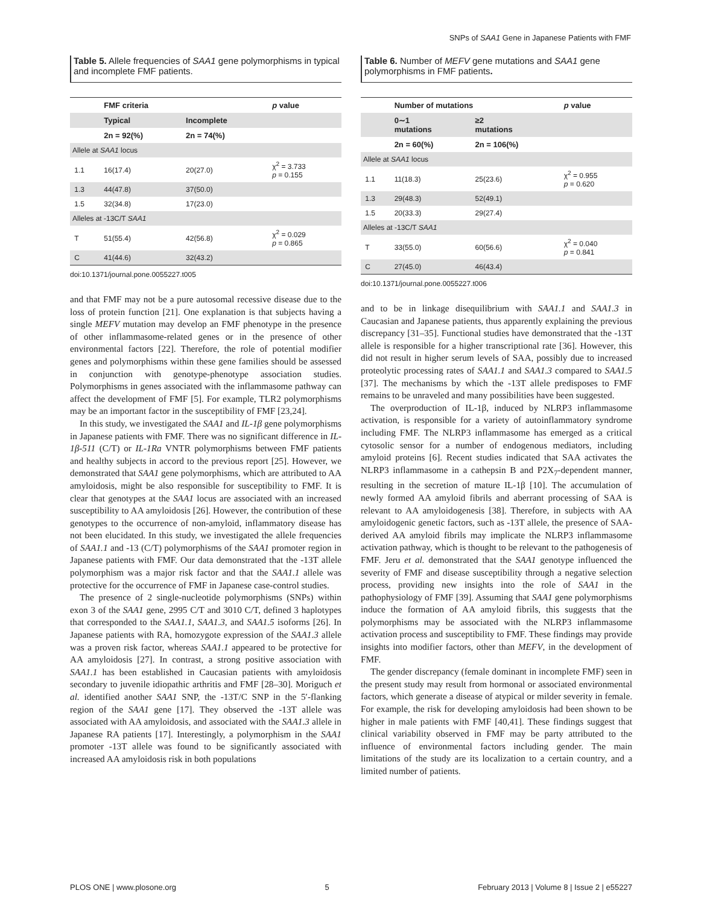SNPs of SAA1 Gene in Japanese Patients with FMF
Table 5. Allele frequencies of SAA1 gene polymorphisms in typical and incomplete FMF patients.
| | FMF criteria | | p value |
| --- | --- | --- | --- |
| | Typical | Incomplete | |
| | 2n = 92(%) | 2n = 74(%) | |
| Allele at SAA1 locus | | | |
| 1.1 | 16(17.4) | 20(27.0) | χ<sup>2</sup> = 3.733 p = 0.155 |
| 1.3 | 44(47.8) | 37(50.0) | |
| 1.5 | 32(34.8) | 17(23.0) | |
| Alleles at -13C/T SAA1 | | | |
| T | 51(55.4) | 42(56.8) | χ<sup>2</sup> = 0.029 p = 0.865 |
| C | 41(44.6) | 32(43.2) | |
doi:10.1371/journal.pone.0055227.t005
and that FMF may not be a pure autosomal recessive disease due to the loss of protein function [21]. One explanation is that subjects having a single MEFV mutation may develop an FMF phenotype in the presence of other inflammasome-related genes or in the presence of other environmental factors [22]. Therefore, the role of potential modifier genes and polymorphisms within these gene families should be assessed in conjunction with genotype-phenotype association studies. Polymorphisms in genes associated with the inflammasome pathway can affect the development of FMF [5]. For example, TLR2 polymorphisms may be an important factor in the susceptibility of FMF [23,24].
In this study, we investigated the SAA1 and IL-1β gene polymorphisms in Japanese patients with FMF. There was no significant difference in IL-1β-511 (C/T) or IL-1Ra VNTR polymorphisms between FMF patients and healthy subjects in accord to the previous report [25]. However, we demonstrated that SAA1 gene polymorphisms, which are attributed to AA amyloidosis, might be also responsible for susceptibility to FMF. It is clear that genotypes at the SAA1 locus are associated with an increased susceptibility to AA amyloidosis [26]. However, the contribution of these genotypes to the occurrence of non-amyloid, inflammatory disease has not been elucidated. In this study, we investigated the allele frequencies of SAA1.1 and -13 (C/T) polymorphisms of the SAA1 promoter region in Japanese patients with FMF. Our data demonstrated that the -13T allele polymorphism was a major risk factor and that the SAA1.1 allele was protective for the occurrence of FMF in Japanese case-control studies.
The presence of 2 single-nucleotide polymorphisms (SNPs) within exon 3 of the SAA1 gene, 2995 C/T and 3010 C/T, defined 3 haplotypes that corresponded to the SAA1.1, SAA1.3, and SAA1.5 isoforms [26]. In Japanese patients with RA, homozygote expression of the SAA1.3 allele was a proven risk factor, whereas SAA1.1 appeared to be protective for AA amyloidosis [27]. In contrast, a strong positive association with SAA1.1 has been established in Caucasian patients with amyloidosis secondary to juvenile idiopathic arthritis and FMF [28–30]. Moriguch et al. identified another SAA1 SNP, the -13T/C SNP in the 5′-flanking region of the SAA1 gene [17]. They observed the -13T allele was associated with AA amyloidosis, and associated with the SAA1.3 allele in Japanese RA patients [17]. Interestingly, a polymorphism in the SAA1 promoter -13T allele was found to be significantly associated with increased AA amyloidosis risk in both populations
Table 6. Number of MEFV gene mutations and SAA1 gene polymorphisms in FMF patients.
| | Number of mutations | | p value |
| --- | --- | --- | --- |
| | 0∼1 mutations | ≥2 mutations | |
| | 2n = 60(%) | 2n = 106(%) | |
| Allele at SAA1 locus | | | |
| 1.1 | 11(18.3) | 25(23.6) | χ<sup>2</sup> = 0.955 p = 0.620 |
| 1.3 | 29(48.3) | 52(49.1) | |
| 1.5 | 20(33.3) | 29(27.4) | |
| Alleles at -13C/T SAA1 | | | |
| T | 33(55.0) | 60(56.6) | χ<sup>2</sup> = 0.040 p = 0.841 |
| C | 27(45.0) | 46(43.4) | |
doi:10.1371/journal.pone.0055227.t006
and to be in linkage disequilibrium with SAA1.1 and SAA1.3 in Caucasian and Japanese patients, thus apparently explaining the previous discrepancy [31–35]. Functional studies have demonstrated that the -13T allele is responsible for a higher transcriptional rate [36]. However, this did not result in higher serum levels of SAA, possibly due to increased proteolytic processing rates of SAA1.1 and SAA1.3 compared to SAA1.5 [37]. The mechanisms by which the -13T allele predisposes to FMF remains to be unraveled and many possibilities have been suggested.
The overproduction of IL-1β, induced by NLRP3 inflammasome activation, is responsible for a variety of autoinflammatory syndrome including FMF. The NLRP3 inflammasome has emerged as a critical cytosolic sensor for a number of endogenous mediators, including amyloid proteins [6]. Recent studies indicated that SAA activates the NLRP3 inflammasome in a cathepsin B and P2X<sub>7</sub>-dependent manner, resulting in the secretion of mature IL-1β [10]. The accumulation of newly formed AA amyloid fibrils and aberrant processing of SAA is relevant to AA amyloidogenesis [38]. Therefore, in subjects with AA amyloidogenic genetic factors, such as -13T allele, the presence of SAA-derived AA amyloid fibrils may implicate the NLRP3 inflammasome activation pathway, which is thought to be relevant to the pathogenesis of FMF. Jeru et al. demonstrated that the SAA1 genotype influenced the severity of FMF and disease susceptibility through a negative selection process, providing new insights into the role of SAA1 in the pathophysiology of FMF [39]. Assuming that SAA1 gene polymorphisms induce the formation of AA amyloid fibrils, this suggests that the polymorphisms may be associated with the NLRP3 inflammasome activation process and susceptibility to FMF. These findings may provide insights into modifier factors, other than MEFV, in the development of FMF.
The gender discrepancy (female dominant in incomplete FMF) seen in the present study may result from hormonal or associated environmental factors, which generate a disease of atypical or milder severity in female. For example, the risk for developing amyloidosis had been shown to be higher in male patients with FMF [40,41]. These findings suggest that clinical variability observed in FMF may be party attributed to the influence of environmental factors including gender. The main limitations of the study are its localization to a certain country, and a limited number of patients.
PLOS ONE | www.plosone.org 5 February 2013 | Volume 8 | Issue 2 | e55227